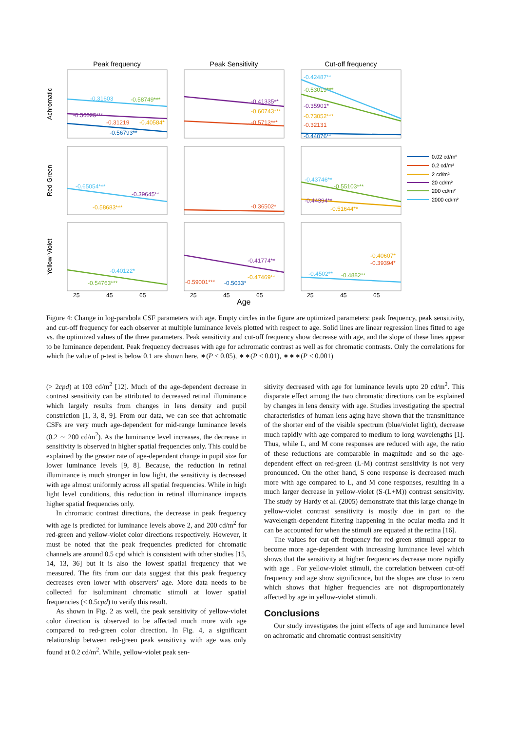Peak frequency
Peak Sensitivity
Cut-off frequency
Achromatic
Red-Green
Yellow-Violet
-0.31603
-0.58749***
-0.56025***
-0.31219
-0.40584*
-0.56793**
-0.41335**
-0.60743***
-0.5713***
-0.42487**
-0.53019***
-0.35901*
-0.73052***
-0.32131
-0.44076**
-0.65054***
-0.39645**
-0.58683***
-0.36502*
-0.43746**
-0.55103***
-0.44394**
-0.51644**
-0.40122*
-0.54763***
-0.41774**
-0.47469**
-0.59001***
-0.5033*
-0.40607*
-0.39394*
-0.4502**
-0.4882**
25
45
65
25
45
65
25
45
65
Age
0.02 cd/m²
0.2 cd/m²
2 cd/m²
20 cd/m²
200 cd/m²
2000 cd/m²
Figure 4: Change in log-parabola CSF parameters with age. Empty circles in the figure are optimized parameters: peak frequency, peak sensitivity, and cut-off frequency for each observer at multiple luminance levels plotted with respect to age. Solid lines are linear regression lines fitted to age vs. the optimized values of the three parameters. Peak sensitivity and cut-off frequency show decrease with age, and the slope of these lines appear to be luminance dependent. Peak frequency decreases with age for achromatic contrast as well as for chromatic contrasts. Only the correlations for which the value of p-test is below 0.1 are shown here. ∗(P < 0.05), ∗∗(P < 0.01), ∗∗∗(P < 0.001)
(> 2cpd) at 103 cd/m<sup>2</sup> [12]. Much of the age-dependent decrease in contrast sensitivity can be attributed to decreased retinal illuminance which largely results from changes in lens density and pupil constriction [1, 3, 8, 9]. From our data, we can see that achromatic CSFs are very much age-dependent for mid-range luminance levels (0.2 ∼ 200 cd/m<sup>2</sup>). As the luminance level increases, the decrease in sensitivity is observed in higher spatial frequencies only. This could be explained by the greater rate of age-dependent change in pupil size for lower luminance levels [9, 8]. Because, the reduction in retinal illuminance is much stronger in low light, the sensitivity is decreased with age almost uniformly across all spatial frequencies. While in high light level conditions, this reduction in retinal illuminance impacts higher spatial frequencies only.
In chromatic contrast directions, the decrease in peak frequency with age is predicted for luminance levels above 2, and 200 cd/m<sup>2</sup> for red-green and yellow-violet color directions respectively. However, it must be noted that the peak frequencies predicted for chromatic channels are around 0.5 cpd which is consistent with other studies [15, 14, 13, 36] but it is also the lowest spatial frequency that we measured. The fits from our data suggest that this peak frequency decreases even lower with observers’ age. More data needs to be collected for isoluminant chromatic stimuli at lower spatial frequencies (< 0.5cpd) to verify this result.
As shown in Fig. 2 as well, the peak sensitivity of yellow-violet color direction is observed to be affected much more with age compared to red-green color direction. In Fig. 4, a significant relationship between red-green peak sensitivity with age was only found at 0.2 cd/m<sup>2</sup>. While, yellow-violet peak sen-
sitivity decreased with age for luminance levels upto 20 cd/m<sup>2</sup>. This disparate effect among the two chromatic directions can be explained by changes in lens density with age. Studies investigating the spectral characteristics of human lens aging have shown that the transmittance of the shorter end of the visible spectrum (blue/violet light), decrease much rapidly with age compared to medium to long wavelengths [1]. Thus, while L, and M cone responses are reduced with age, the ratio of these reductions are comparable in magnitude and so the age-dependent effect on red-green (L-M) contrast sensitivity is not very pronounced. On the other hand, S cone response is decreased much more with age compared to L, and M cone responses, resulting in a much larger decrease in yellow-violet (S-(L+M)) contrast sensitivity. The study by Hardy et al. (2005) demonstrate that this large change in yellow-violet contrast sensitivity is mostly due in part to the wavelength-dependent filtering happening in the ocular media and it can be accounted for when the stimuli are equated at the retina [16].
The values for cut-off frequency for red-green stimuli appear to become more age-dependent with increasing luminance level which shows that the sensitivity at higher frequencies decrease more rapidly with age . For yellow-violet stimuli, the correlation between cut-off frequency and age show significance, but the slopes are close to zero which shows that higher frequencies are not disproportionately affected by age in yellow-violet stimuli.
Conclusions
Our study investigates the joint effects of age and luminance level on achromatic and chromatic contrast sensitivity